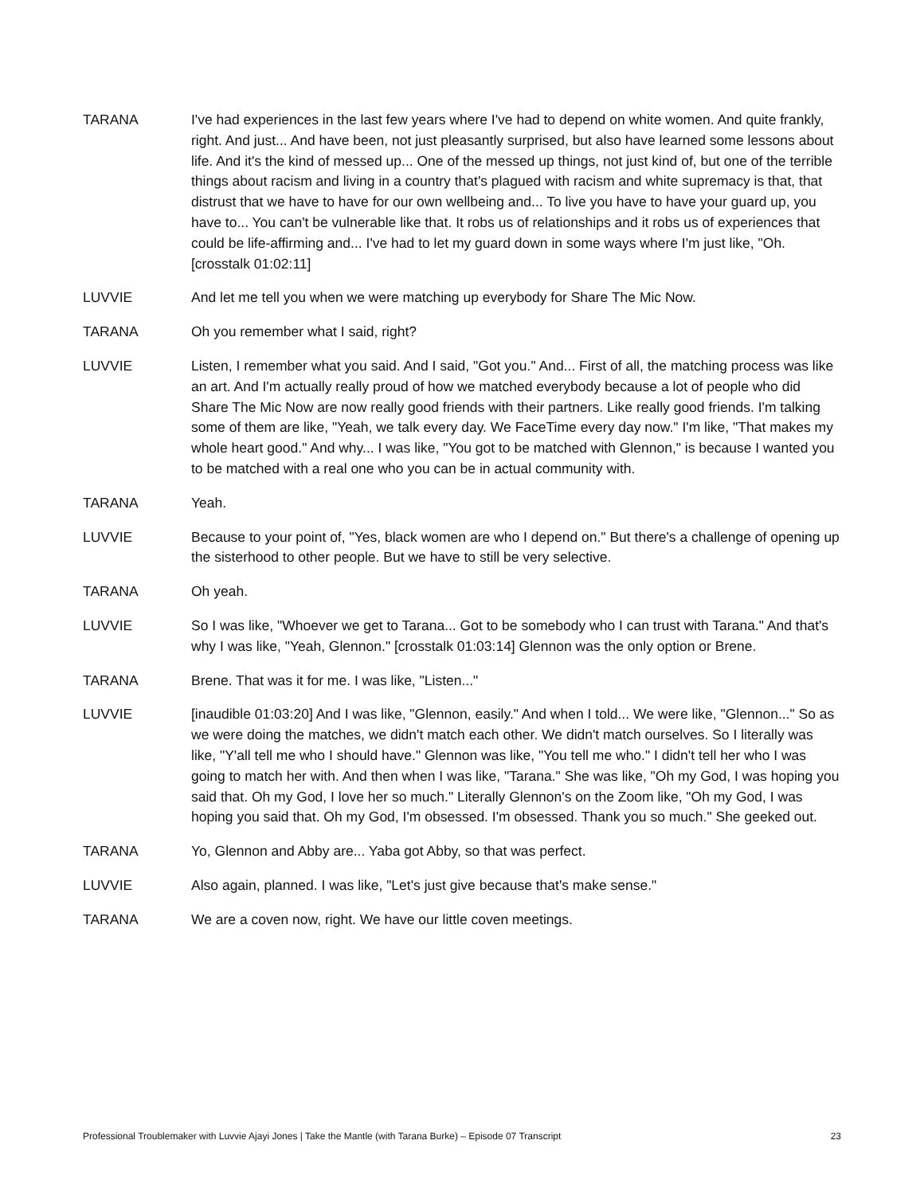TARANA I've had experiences in the last few years where I've had to depend on white women. And quite frankly, right. And just... And have been, not just pleasantly surprised, but also have learned some lessons about life. And it's the kind of messed up... One of the messed up things, not just kind of, but one of the terrible things about racism and living in a country that's plagued with racism and white supremacy is that, that distrust that we have to have for our own wellbeing and... To live you have to have your guard up, you have to... You can't be vulnerable like that. It robs us of relationships and it robs us of experiences that could be life-affirming and... I've had to let my guard down in some ways where I'm just like, "Oh. [crosstalk 01:02:11]
LUVVIE And let me tell you when we were matching up everybody for Share The Mic Now.
TARANA Oh you remember what I said, right?
LUVVIE Listen, I remember what you said. And I said, "Got you." And... First of all, the matching process was like an art. And I'm actually really proud of how we matched everybody because a lot of people who did Share The Mic Now are now really good friends with their partners. Like really good friends. I'm talking some of them are like, "Yeah, we talk every day. We FaceTime every day now." I'm like, "That makes my whole heart good." And why... I was like, "You got to be matched with Glennon," is because I wanted you to be matched with a real one who you can be in actual community with.
TARANA Yeah.
LUVVIE Because to your point of, "Yes, black women are who I depend on." But there's a challenge of opening up the sisterhood to other people. But we have to still be very selective.
TARANA Oh yeah.
LUVVIE So I was like, "Whoever we get to Tarana... Got to be somebody who I can trust with Tarana." And that's why I was like, "Yeah, Glennon." [crosstalk 01:03:14] Glennon was the only option or Brene.
TARANA Brene. That was it for me. I was like, "Listen..."
LUVVIE [inaudible 01:03:20] And I was like, "Glennon, easily." And when I told... We were like, "Glennon..." So as we were doing the matches, we didn't match each other. We didn't match ourselves. So I literally was like, "Y'all tell me who I should have." Glennon was like, "You tell me who." I didn't tell her who I was going to match her with. And then when I was like, "Tarana." She was like, "Oh my God, I was hoping you said that. Oh my God, I love her so much." Literally Glennon's on the Zoom like, "Oh my God, I was hoping you said that. Oh my God, I'm obsessed. I'm obsessed. Thank you so much." She geeked out.
TARANA Yo, Glennon and Abby are... Yaba got Abby, so that was perfect.
LUVVIE Also again, planned. I was like, "Let's just give because that's make sense."
TARANA We are a coven now, right. We have our little coven meetings.
Professional Troublemaker with Luvvie Ajayi Jones | Take the Mantle (with Tarana Burke) – Episode 07 Transcript 23